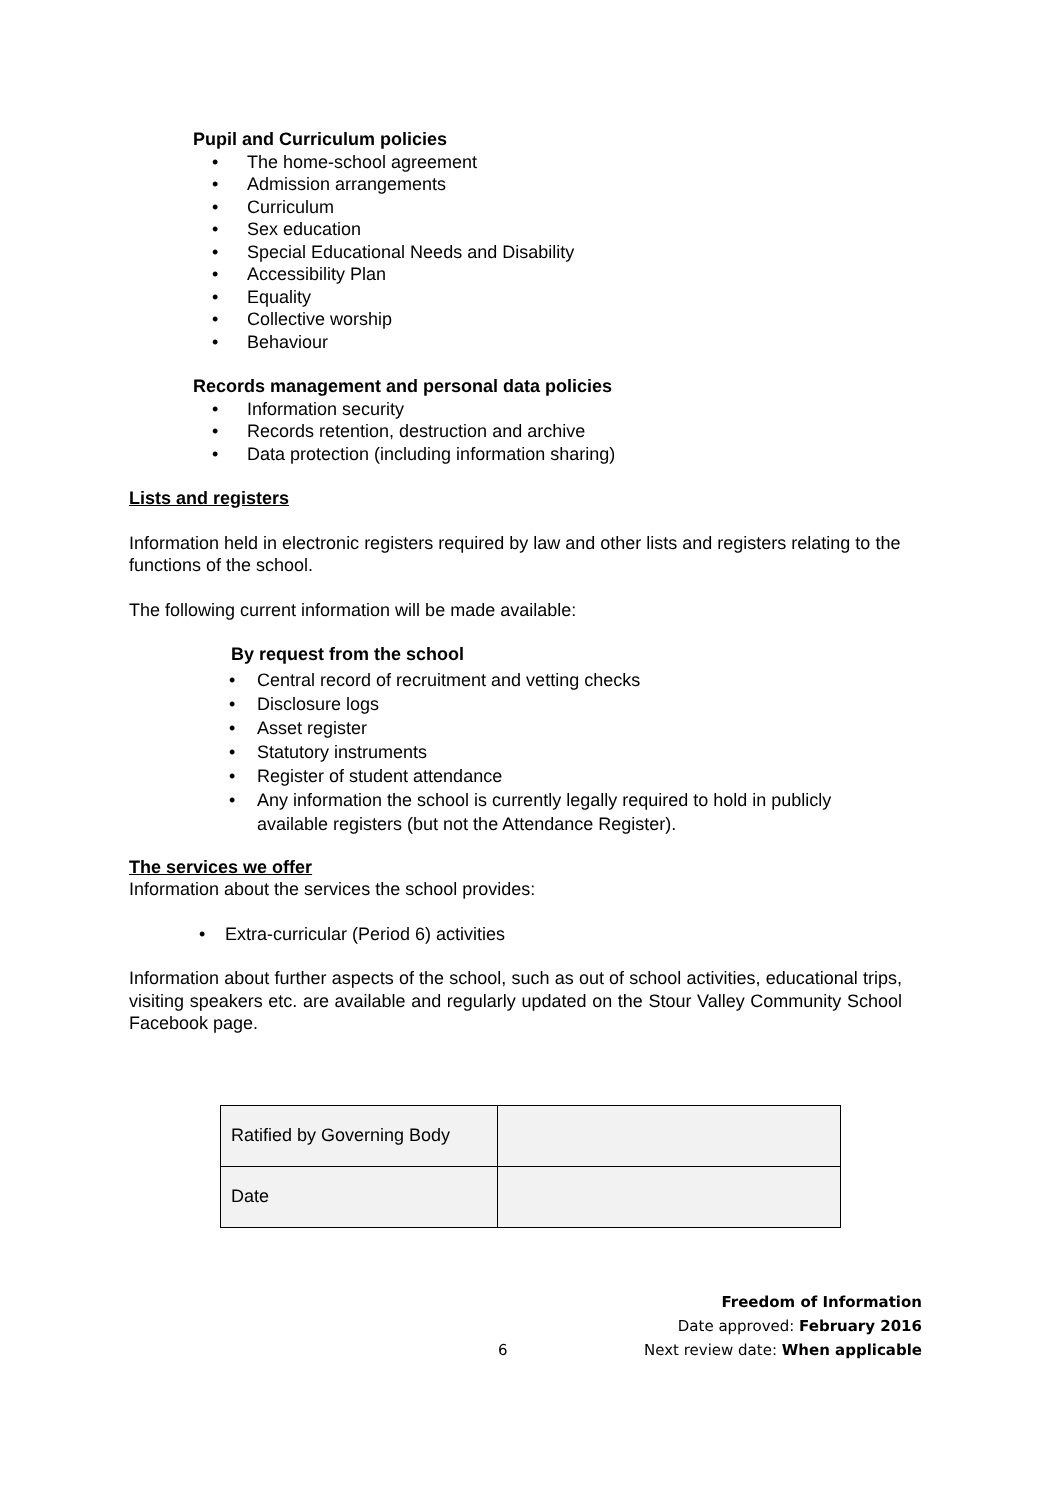Pupil and Curriculum policies
• The home-school agreement
• Admission arrangements
• Curriculum
• Sex education
• Special Educational Needs and Disability
• Accessibility Plan
• Equality
• Collective worship
• Behaviour
Records management and personal data policies
• Information security
• Records retention, destruction and archive
• Data protection (including information sharing)
Lists and registers
Information held in electronic registers required by law and other lists and registers relating to the functions of the school.
The following current information will be made available:
By request from the school
• Central record of recruitment and vetting checks
• Disclosure logs
• Asset register
• Statutory instruments
• Register of student attendance
• Any information the school is currently legally required to hold in publicly available registers (but not the Attendance Register).
The services we offer
Information about the services the school provides:
• Extra-curricular (Period 6) activities
Information about further aspects of the school, such as out of school activities, educational trips, visiting speakers etc. are available and regularly updated on the Stour Valley Community School Facebook page.
| Ratified by Governing Body | |
| Date | |
Freedom of Information
Date approved: February 2016
6 Next review date: When applicable